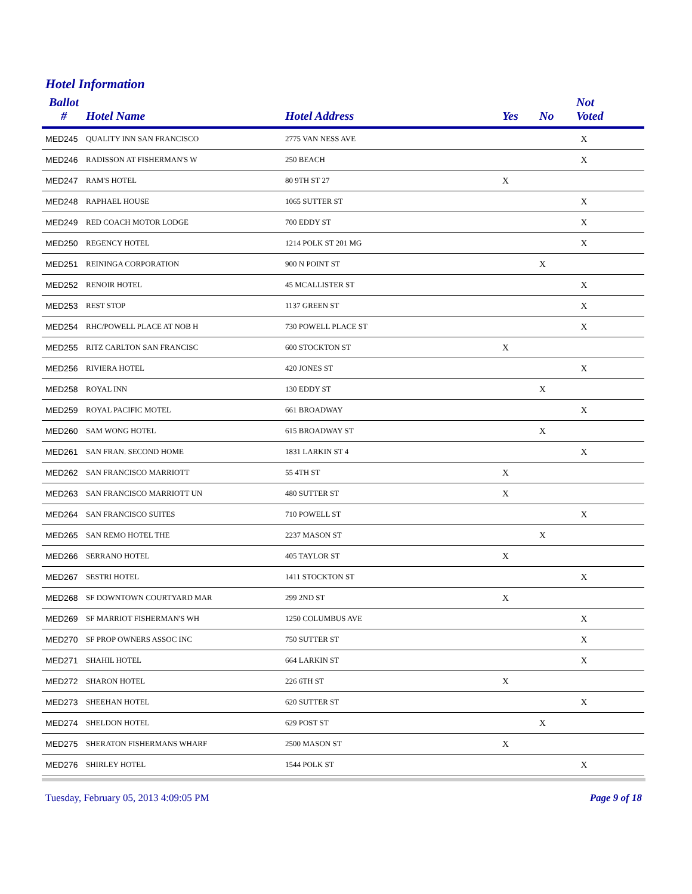Hotel Information
| Ballot # | Hotel Name | Hotel Address | Yes | No | Not Voted |
| --- | --- | --- | --- | --- | --- |
| MED245 | QUALITY INN SAN FRANCISCO | 2775 VAN NESS AVE | | | X |
| MED246 | RADISSON AT FISHERMAN'S W | 250 BEACH | | | X |
| MED247 | RAM'S HOTEL | 80 9TH ST 27 | X | | |
| MED248 | RAPHAEL HOUSE | 1065 SUTTER ST | | | X |
| MED249 | RED COACH MOTOR LODGE | 700 EDDY ST | | | X |
| MED250 | REGENCY HOTEL | 1214 POLK ST 201 MG | | | X |
| MED251 | REININGA CORPORATION | 900 N POINT ST | | X | |
| MED252 | RENOIR HOTEL | 45 MCALLISTER ST | | | X |
| MED253 | REST STOP | 1137 GREEN ST | | | X |
| MED254 | RHC/POWELL PLACE AT NOB H | 730 POWELL PLACE ST | | | X |
| MED255 | RITZ CARLTON SAN FRANCISC | 600 STOCKTON ST | X | | |
| MED256 | RIVIERA HOTEL | 420 JONES ST | | | X |
| MED258 | ROYAL INN | 130 EDDY ST | | X | |
| MED259 | ROYAL PACIFIC MOTEL | 661 BROADWAY | | | X |
| MED260 | SAM WONG HOTEL | 615 BROADWAY ST | | X | |
| MED261 | SAN FRAN. SECOND HOME | 1831 LARKIN ST 4 | | | X |
| MED262 | SAN FRANCISCO MARRIOTT | 55 4TH ST | X | | |
| MED263 | SAN FRANCISCO MARRIOTT UN | 480 SUTTER ST | X | | |
| MED264 | SAN FRANCISCO SUITES | 710 POWELL ST | | | X |
| MED265 | SAN REMO HOTEL THE | 2237 MASON ST | | X | |
| MED266 | SERRANO HOTEL | 405 TAYLOR ST | X | | |
| MED267 | SESTRI HOTEL | 1411 STOCKTON ST | | | X |
| MED268 | SF DOWNTOWN COURTYARD MAR | 299 2ND ST | X | | |
| MED269 | SF MARRIOT FISHERMAN'S WH | 1250 COLUMBUS AVE | | | X |
| MED270 | SF PROP OWNERS ASSOC INC | 750 SUTTER ST | | | X |
| MED271 | SHAHIL HOTEL | 664 LARKIN ST | | | X |
| MED272 | SHARON HOTEL | 226 6TH ST | X | | |
| MED273 | SHEEHAN HOTEL | 620 SUTTER ST | | | X |
| MED274 | SHELDON HOTEL | 629 POST ST | | X | |
| MED275 | SHERATON FISHERMANS WHARF | 2500 MASON ST | X | | |
| MED276 | SHIRLEY HOTEL | 1544 POLK ST | | | X |
Tuesday, February 05, 2013 4:09:05 PM Page 9 of 18